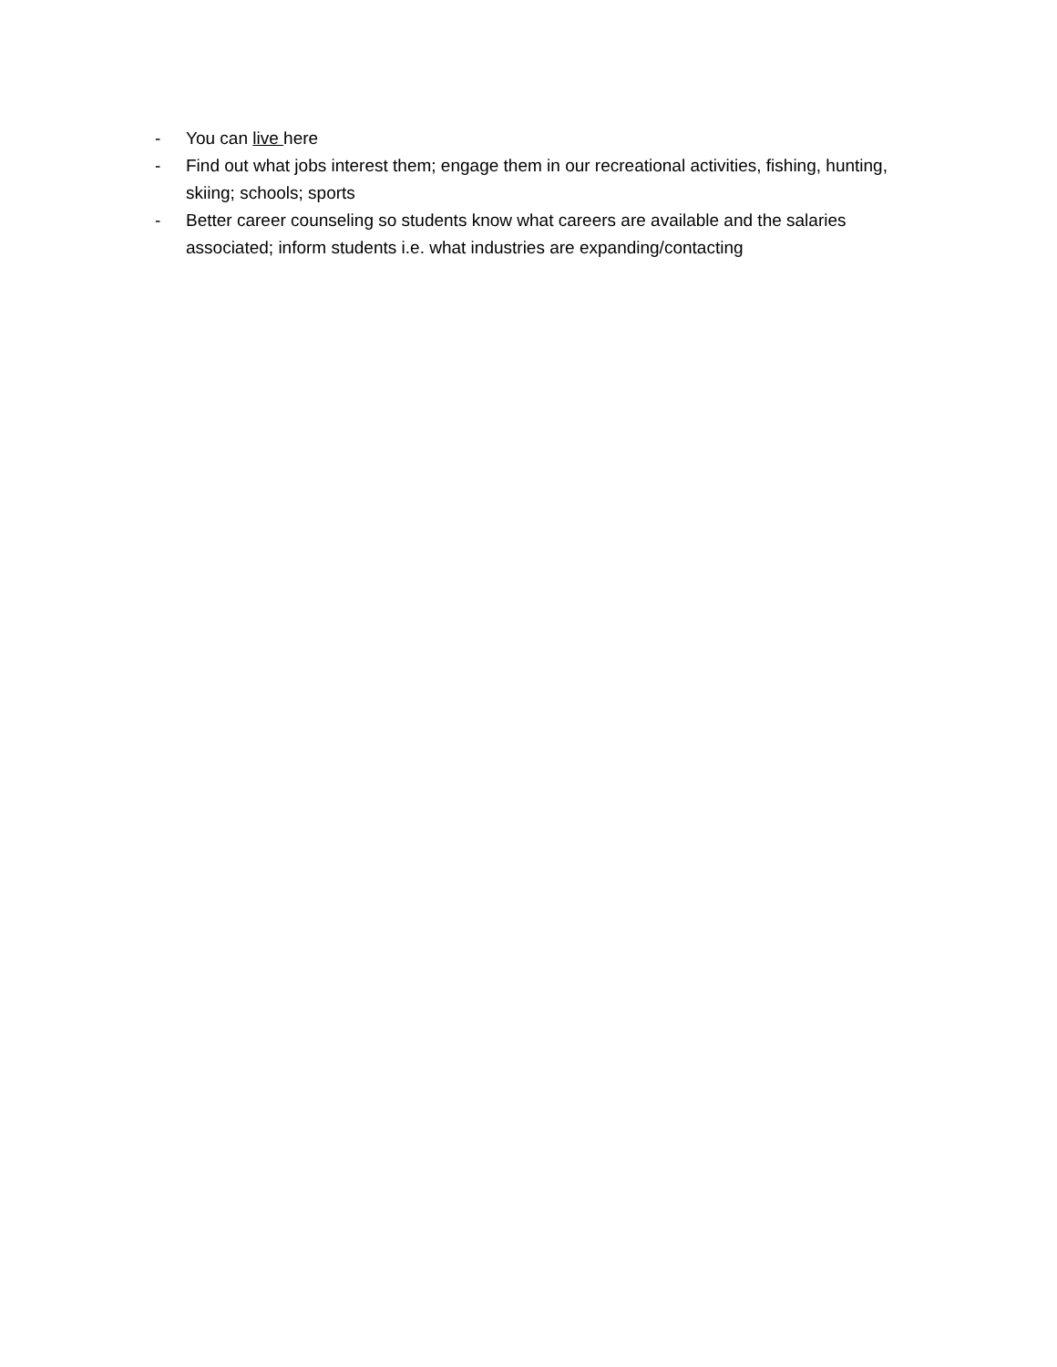- You can live here
- Find out what jobs interest them; engage them in our recreational activities, fishing, hunting, skiing; schools; sports
- Better career counseling so students know what careers are available and the salaries associated; inform students i.e. what industries are expanding/contacting